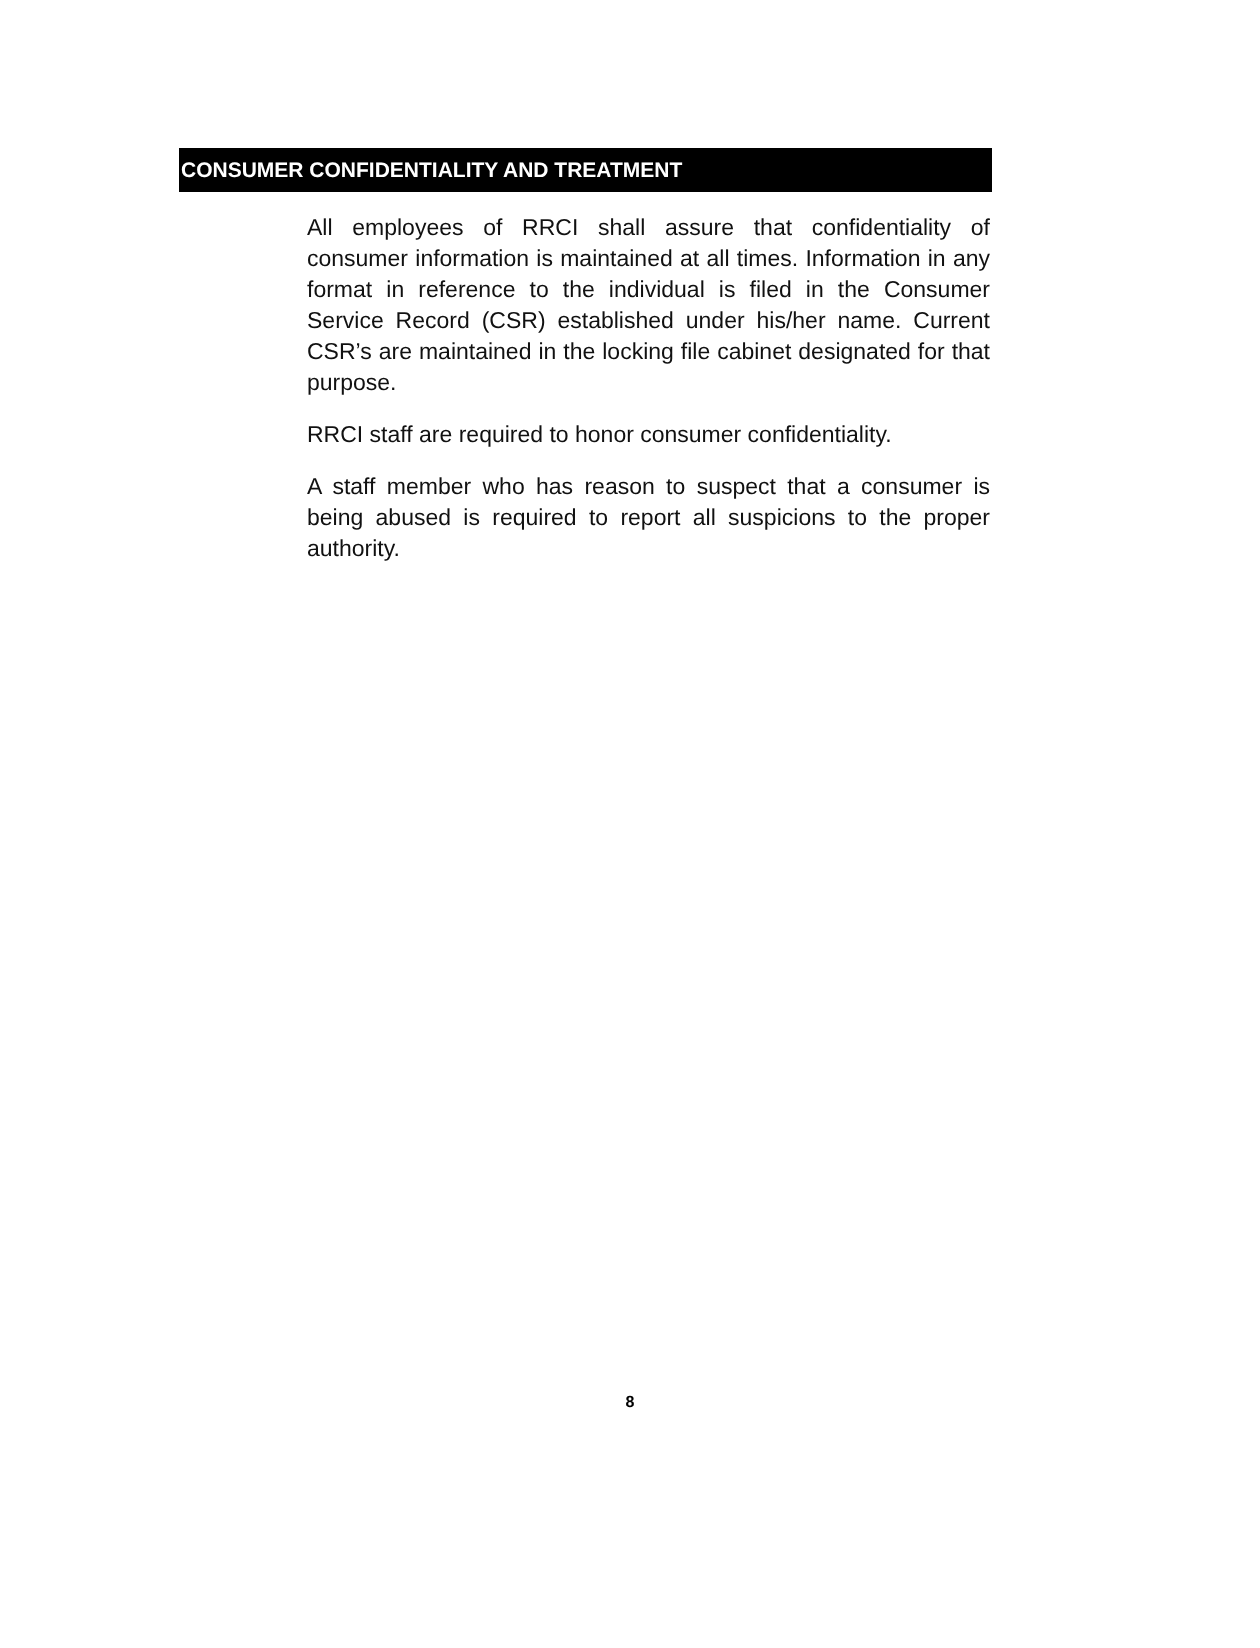CONSUMER CONFIDENTIALITY AND TREATMENT
All employees of RRCI shall assure that confidentiality of consumer information is maintained at all times. Information in any format in reference to the individual is filed in the Consumer Service Record (CSR) established under his/her name. Current CSR’s are maintained in the locking file cabinet designated for that purpose.
RRCI staff are required to honor consumer confidentiality.
A staff member who has reason to suspect that a consumer is being abused is required to report all suspicions to the proper authority.
8